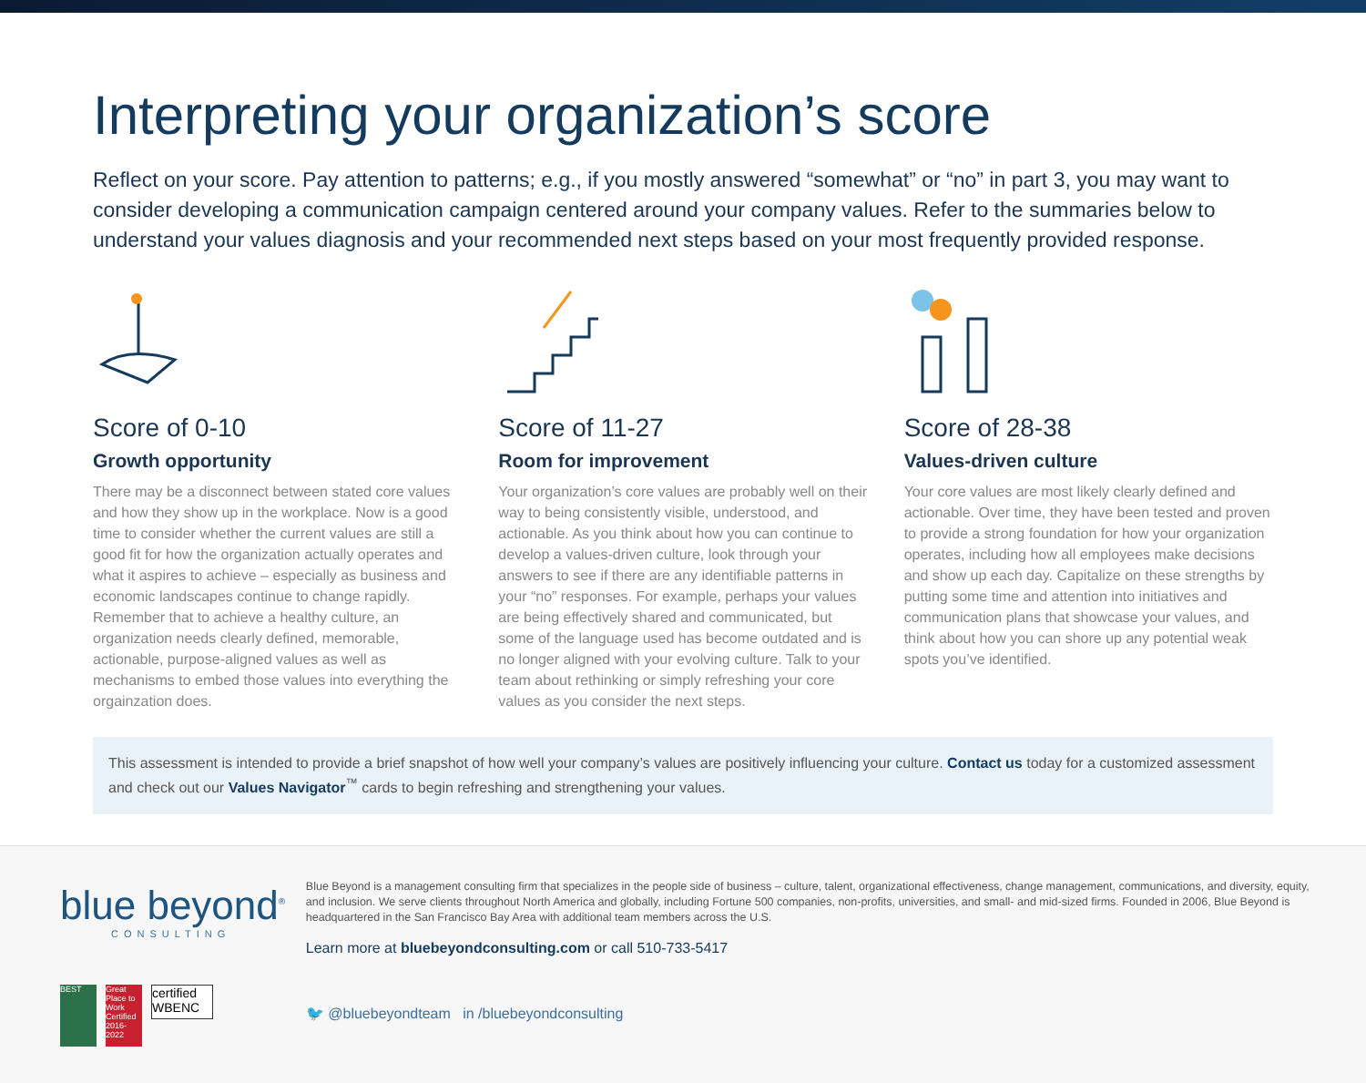Interpreting your organization’s score
Reflect on your score. Pay attention to patterns; e.g., if you mostly answered “somewhat” or “no” in part 3, you may want to consider developing a communication campaign centered around your company values. Refer to the summaries below to understand your values diagnosis and your recommended next steps based on your most frequently provided response.
Score of 0-10
Growth opportunity
There may be a disconnect between stated core values and how they show up in the workplace. Now is a good time to consider whether the current values are still a good fit for how the organization actually operates and what it aspires to achieve – especially as business and economic landscapes continue to change rapidly. Remember that to achieve a healthy culture, an organization needs clearly defined, memorable, actionable, purpose-aligned values as well as mechanisms to embed those values into everything the orgainzation does.
Score of 11-27
Room for improvement
Your organization’s core values are probably well on their way to being consistently visible, understood, and actionable. As you think about how you can continue to develop a values-driven culture, look through your answers to see if there are any identifiable patterns in your “no” responses. For example, perhaps your values are being effectively shared and communicated, but some of the language used has become outdated and is no longer aligned with your evolving culture. Talk to your team about rethinking or simply refreshing your core values as you consider the next steps.
Score of 28-38
Values-driven culture
Your core values are most likely clearly defined and actionable. Over time, they have been tested and proven to provide a strong foundation for how your organization operates, including how all employees make decisions and show up each day. Capitalize on these strengths by putting some time and attention into initiatives and communication plans that showcase your values, and think about how you can shore up any potential weak spots you’ve identified.
This assessment is intended to provide a brief snapshot of how well your company’s values are positively influencing your culture. Contact us today for a customized assessment and check out our Values Navigator<sup>™</sup> cards to begin refreshing and strengthening your values.
blue beyond<sup>®</sup>
CONSULTING
BEST Great Place to Work Certified 2016-2022
certified WBENC
Blue Beyond is a management consulting firm that specializes in the people side of business – culture, talent, organizational effectiveness, change management, communications, and diversity, equity, and inclusion. We serve clients throughout North America and globally, including Fortune 500 companies, non-profits, universities, and small- and mid-sized firms. Founded in 2006, Blue Beyond is headquartered in the San Francisco Bay Area with additional team members across the U.S.
Learn more at bluebeyondconsulting.com or call 510-733-5417
🐦 @bluebeyondteam in /bluebeyondconsulting